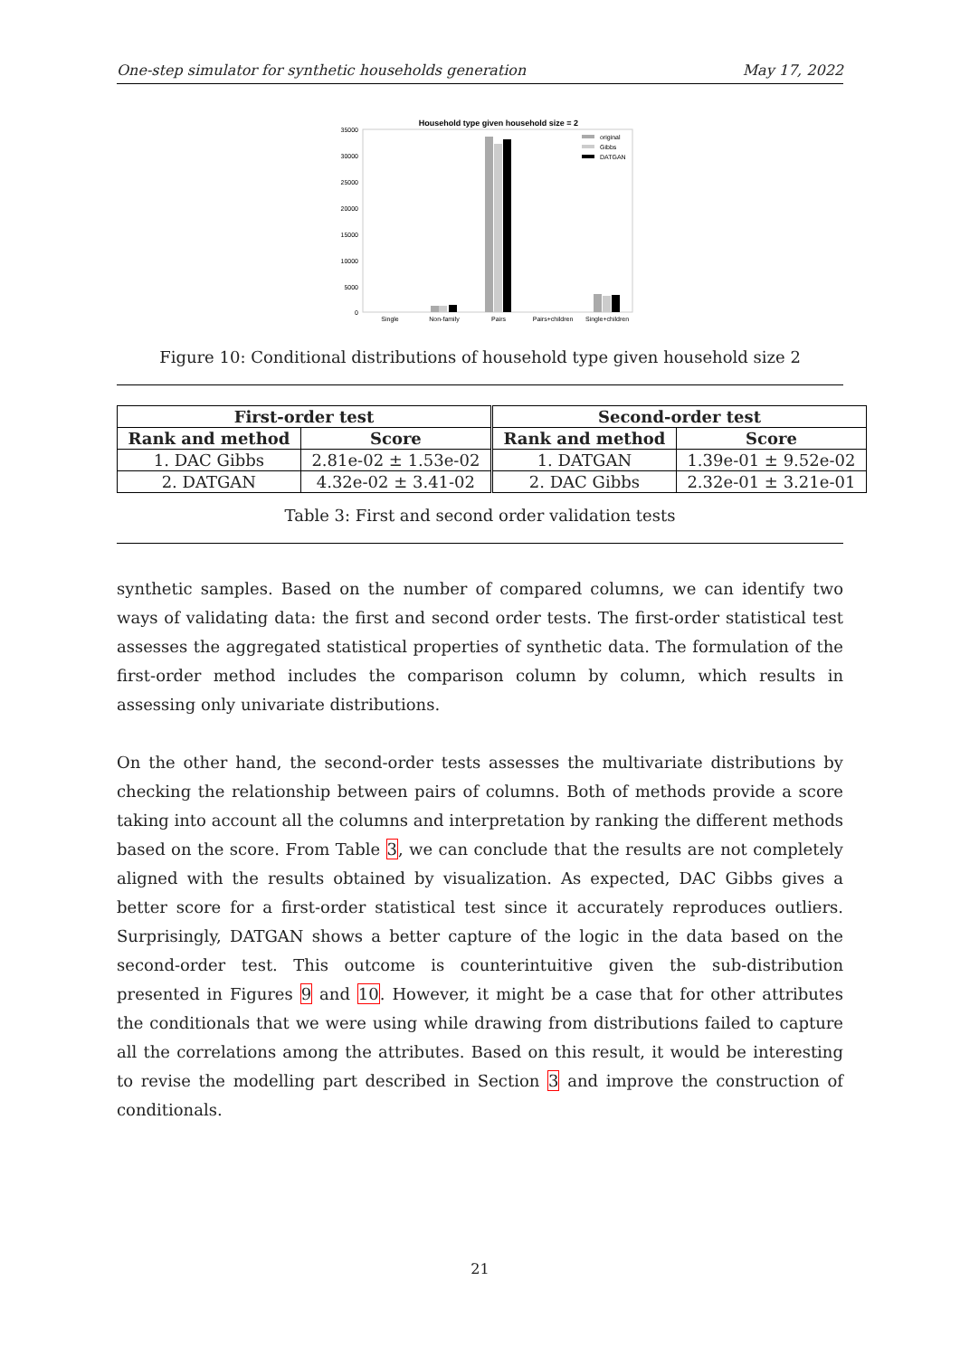One-step simulator for synthetic households generation May 17, 2022
Household type given household size = 2
35000
30000
25000
20000
15000
10000
5000
0
Single
Non-family
Pairs
Pairs+children
Single+children
original
Gibbs
DATGAN
Figure 10: Conditional distributions of household type given household size 2
| First-order test | | Second-order test | |
| --- | --- | --- | --- |
| Rank and method | Score | Rank and method | Score |
| 1. DAC Gibbs | 2.81e-02 ± 1.53e-02 | 1. DATGAN | 1.39e-01 ± 9.52e-02 |
| 2. DATGAN | 4.32e-02 ± 3.41-02 | 2. DAC Gibbs | 2.32e-01 ± 3.21e-01 |
Table 3: First and second order validation tests
synthetic samples. Based on the number of compared columns, we can identify two ways of validating data: the first and second order tests. The first-order statistical test assesses the aggregated statistical properties of synthetic data. The formulation of the first-order method includes the comparison column by column, which results in assessing only univariate distributions.
On the other hand, the second-order tests assesses the multivariate distributions by checking the relationship between pairs of columns. Both of methods provide a score taking into account all the columns and interpretation by ranking the different methods based on the score. From Table 3, we can conclude that the results are not completely aligned with the results obtained by visualization. As expected, DAC Gibbs gives a better score for a first-order statistical test since it accurately reproduces outliers. Surprisingly, DATGAN shows a better capture of the logic in the data based on the second-order test. This outcome is counterintuitive given the sub-distribution presented in Figures 9 and 10. However, it might be a case that for other attributes the conditionals that we were using while drawing from distributions failed to capture all the correlations among the attributes. Based on this result, it would be interesting to revise the modelling part described in Section 3 and improve the construction of conditionals.
21